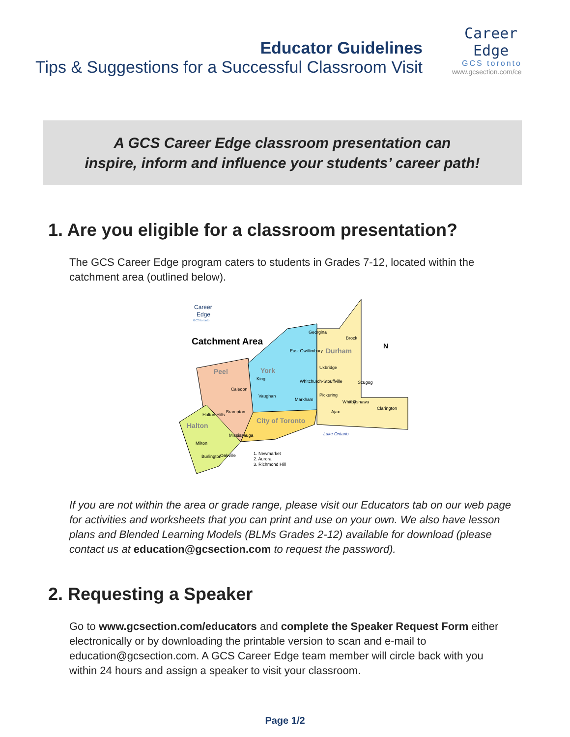Educator Guidelines
Tips & Suggestions for a Successful Classroom Visit
Career
Edge
GCS toronto
www.gcsection.com/ce
A GCS Career Edge classroom presentation can
inspire, inform and influence your students’ career path!
1. Are you eligible for a classroom presentation?
The GCS Career Edge program caters to students in Grades 7-12, located within the catchment area (outlined below).
Career
Edge
GCS toronto
Catchment Area
Peel
York
Durham
Halton
City of Toronto
Georgina
Brock
East Gwillimbury
Uxbridge
Scugog
King
Caledon
Vaughan
Markham
Whitchurch-Stouffville
Pickering
Ajax
Whitby
Oshawa
Clarington
Brampton
Halton Hills
Mississauga
Milton
Oakville
Burlington
Lake Ontario
1. Newmarket
2. Aurora
3. Richmond Hill
N
If you are not within the area or grade range, please visit our Educators tab on our web page for activities and worksheets that you can print and use on your own. We also have lesson plans and Blended Learning Models (BLMs Grades 2-12) available for download (please contact us at education@gcsection.com to request the password).
2. Requesting a Speaker
Go to www.gcsection.com/educators and complete the Speaker Request Form either electronically or by downloading the printable version to scan and e-mail to education@gcsection.com. A GCS Career Edge team member will circle back with you within 24 hours and assign a speaker to visit your classroom.
Page 1/2